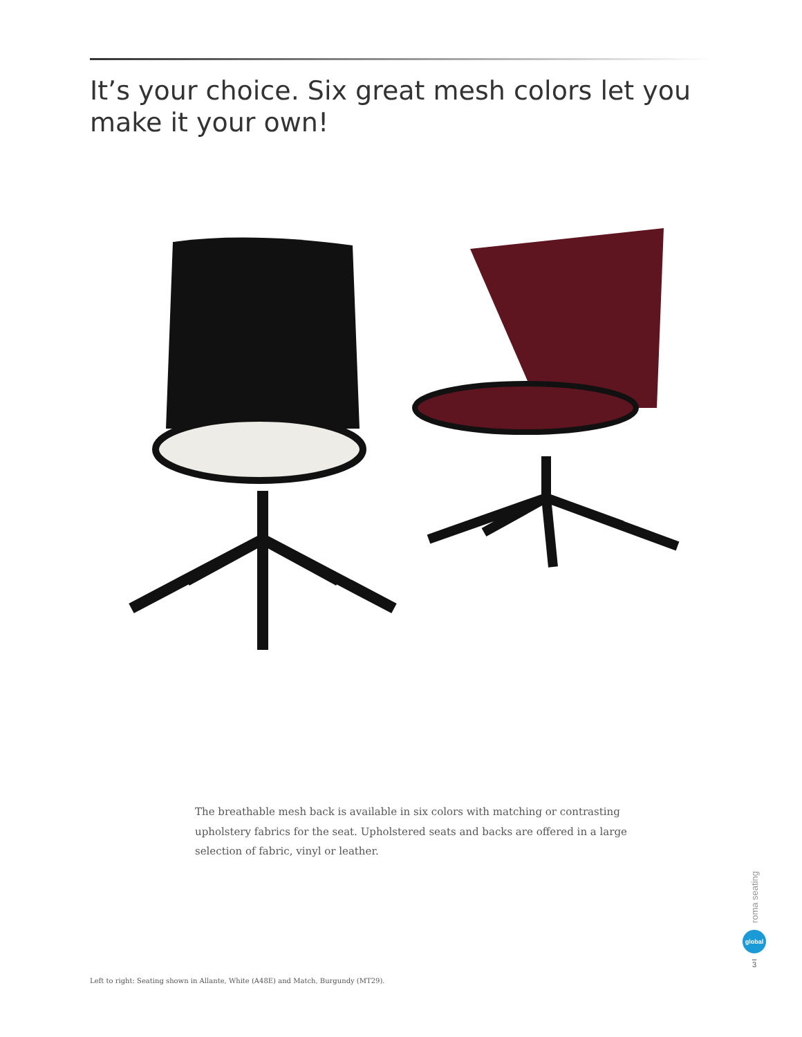It’s your choice. Six great mesh colors let you make it your own!
The breathable mesh back is available in six colors with matching or contrasting upholstery fabrics for the seat. Upholstered seats and backs are offered in a large selection of fabric, vinyl or leather.
Left to right: Seating shown in Allante, White (A48E) and Match, Burgundy (MT29).
roma seating
global
3